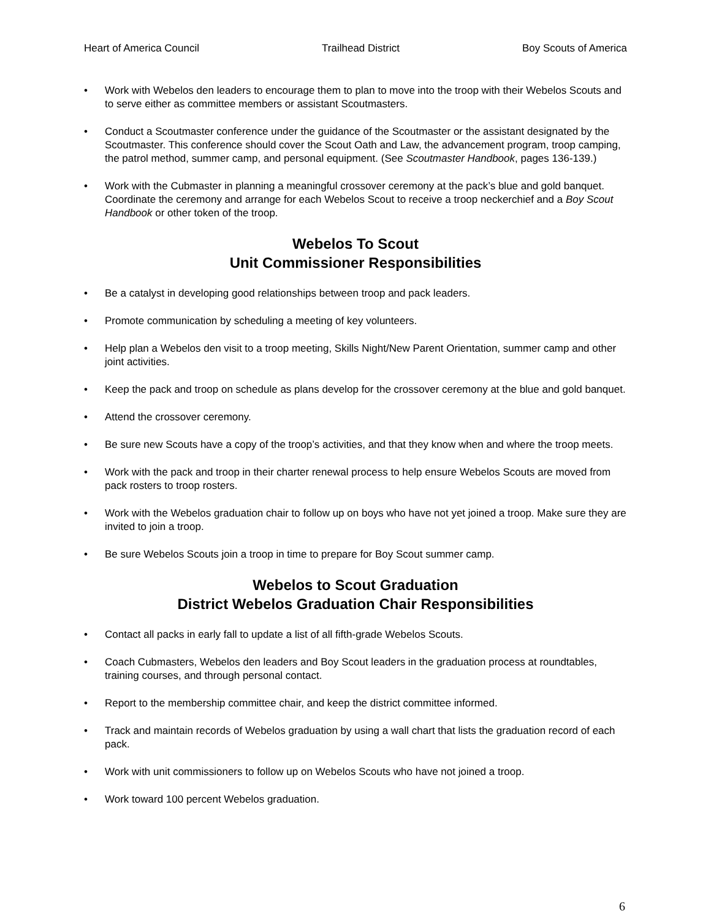Heart of America Council Trailhead District Boy Scouts of America
• Work with Webelos den leaders to encourage them to plan to move into the troop with their Webelos Scouts and to serve either as committee members or assistant Scoutmasters.
• Conduct a Scoutmaster conference under the guidance of the Scoutmaster or the assistant designated by the Scoutmaster. This conference should cover the Scout Oath and Law, the advancement program, troop camping, the patrol method, summer camp, and personal equipment. (See Scoutmaster Handbook, pages 136-139.)
• Work with the Cubmaster in planning a meaningful crossover ceremony at the pack’s blue and gold banquet. Coordinate the ceremony and arrange for each Webelos Scout to receive a troop neckerchief and a Boy Scout Handbook or other token of the troop.
Webelos To Scout
Unit Commissioner Responsibilities
• Be a catalyst in developing good relationships between troop and pack leaders.
• Promote communication by scheduling a meeting of key volunteers.
• Help plan a Webelos den visit to a troop meeting, Skills Night/New Parent Orientation, summer camp and other joint activities.
• Keep the pack and troop on schedule as plans develop for the crossover ceremony at the blue and gold banquet.
• Attend the crossover ceremony.
• Be sure new Scouts have a copy of the troop’s activities, and that they know when and where the troop meets.
• Work with the pack and troop in their charter renewal process to help ensure Webelos Scouts are moved from pack rosters to troop rosters.
• Work with the Webelos graduation chair to follow up on boys who have not yet joined a troop. Make sure they are invited to join a troop.
• Be sure Webelos Scouts join a troop in time to prepare for Boy Scout summer camp.
Webelos to Scout Graduation
District Webelos Graduation Chair Responsibilities
• Contact all packs in early fall to update a list of all fifth-grade Webelos Scouts.
• Coach Cubmasters, Webelos den leaders and Boy Scout leaders in the graduation process at roundtables, training courses, and through personal contact.
• Report to the membership committee chair, and keep the district committee informed.
• Track and maintain records of Webelos graduation by using a wall chart that lists the graduation record of each pack.
• Work with unit commissioners to follow up on Webelos Scouts who have not joined a troop.
• Work toward 100 percent Webelos graduation.
6